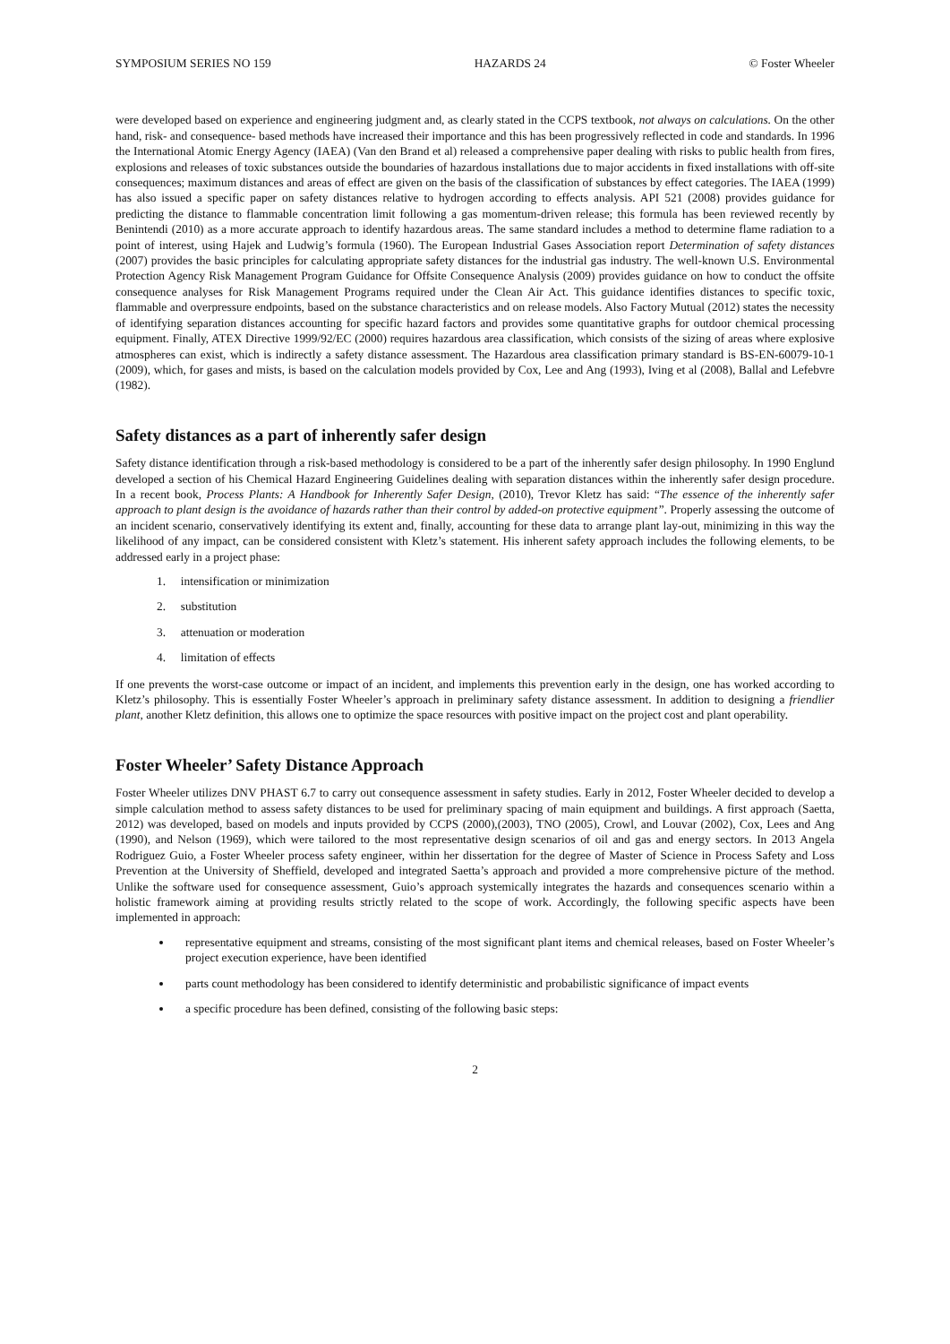SYMPOSIUM SERIES NO 159 HAZARDS 24 © Foster Wheeler
were developed based on experience and engineering judgment and, as clearly stated in the CCPS textbook, not always on calculations. On the other hand, risk- and consequence- based methods have increased their importance and this has been progressively reflected in code and standards. In 1996 the International Atomic Energy Agency (IAEA) (Van den Brand et al) released a comprehensive paper dealing with risks to public health from fires, explosions and releases of toxic substances outside the boundaries of hazardous installations due to major accidents in fixed installations with off-site consequences; maximum distances and areas of effect are given on the basis of the classification of substances by effect categories. The IAEA (1999) has also issued a specific paper on safety distances relative to hydrogen according to effects analysis. API 521 (2008) provides guidance for predicting the distance to flammable concentration limit following a gas momentum-driven release; this formula has been reviewed recently by Benintendi (2010) as a more accurate approach to identify hazardous areas. The same standard includes a method to determine flame radiation to a point of interest, using Hajek and Ludwig’s formula (1960). The European Industrial Gases Association report Determination of safety distances (2007) provides the basic principles for calculating appropriate safety distances for the industrial gas industry. The well-known U.S. Environmental Protection Agency Risk Management Program Guidance for Offsite Consequence Analysis (2009) provides guidance on how to conduct the offsite consequence analyses for Risk Management Programs required under the Clean Air Act. This guidance identifies distances to specific toxic, flammable and overpressure endpoints, based on the substance characteristics and on release models. Also Factory Mutual (2012) states the necessity of identifying separation distances accounting for specific hazard factors and provides some quantitative graphs for outdoor chemical processing equipment. Finally, ATEX Directive 1999/92/EC (2000) requires hazardous area classification, which consists of the sizing of areas where explosive atmospheres can exist, which is indirectly a safety distance assessment. The Hazardous area classification primary standard is BS-EN-60079-10-1 (2009), which, for gases and mists, is based on the calculation models provided by Cox, Lee and Ang (1993), Iving et al (2008), Ballal and Lefebvre (1982).
Safety distances as a part of inherently safer design
Safety distance identification through a risk-based methodology is considered to be a part of the inherently safer design philosophy. In 1990 Englund developed a section of his Chemical Hazard Engineering Guidelines dealing with separation distances within the inherently safer design procedure. In a recent book, Process Plants: A Handbook for Inherently Safer Design, (2010), Trevor Kletz has said: “The essence of the inherently safer approach to plant design is the avoidance of hazards rather than their control by added-on protective equipment”. Properly assessing the outcome of an incident scenario, conservatively identifying its extent and, finally, accounting for these data to arrange plant lay-out, minimizing in this way the likelihood of any impact, can be considered consistent with Kletz’s statement. His inherent safety approach includes the following elements, to be addressed early in a project phase:
1. intensification or minimization
2. substitution
3. attenuation or moderation
4. limitation of effects
If one prevents the worst-case outcome or impact of an incident, and implements this prevention early in the design, one has worked according to Kletz’s philosophy. This is essentially Foster Wheeler’s approach in preliminary safety distance assessment. In addition to designing a friendlier plant, another Kletz definition, this allows one to optimize the space resources with positive impact on the project cost and plant operability.
Foster Wheeler’ Safety Distance Approach
Foster Wheeler utilizes DNV PHAST 6.7 to carry out consequence assessment in safety studies. Early in 2012, Foster Wheeler decided to develop a simple calculation method to assess safety distances to be used for preliminary spacing of main equipment and buildings. A first approach (Saetta, 2012) was developed, based on models and inputs provided by CCPS (2000),(2003), TNO (2005), Crowl, and Louvar (2002), Cox, Lees and Ang (1990), and Nelson (1969), which were tailored to the most representative design scenarios of oil and gas and energy sectors. In 2013 Angela Rodriguez Guio, a Foster Wheeler process safety engineer, within her dissertation for the degree of Master of Science in Process Safety and Loss Prevention at the University of Sheffield, developed and integrated Saetta’s approach and provided a more comprehensive picture of the method. Unlike the software used for consequence assessment, Guio’s approach systemically integrates the hazards and consequences scenario within a holistic framework aiming at providing results strictly related to the scope of work. Accordingly, the following specific aspects have been implemented in approach:
representative equipment and streams, consisting of the most significant plant items and chemical releases, based on Foster Wheeler’s project execution experience, have been identified
parts count methodology has been considered to identify deterministic and probabilistic significance of impact events
a specific procedure has been defined, consisting of the following basic steps:
2